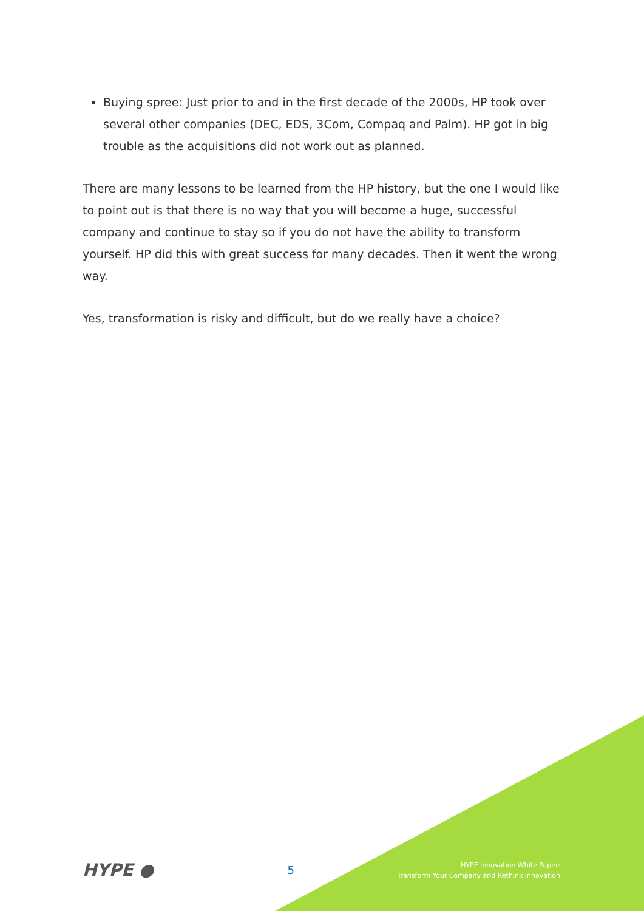Buying spree: Just prior to and in the first decade of the 2000s, HP took over several other companies (DEC, EDS, 3Com, Compaq and Palm). HP got in big trouble as the acquisitions did not work out as planned.
There are many lessons to be learned from the HP history, but the one I would like to point out is that there is no way that you will become a huge, successful company and continue to stay so if you do not have the ability to transform yourself. HP did this with great success for many decades. Then it went the wrong way.
Yes, transformation is risky and difficult, but do we really have a choice?
HYPE ●
5
HYPE Innovation White Paper:
Transform Your Company and Rethink Innovation